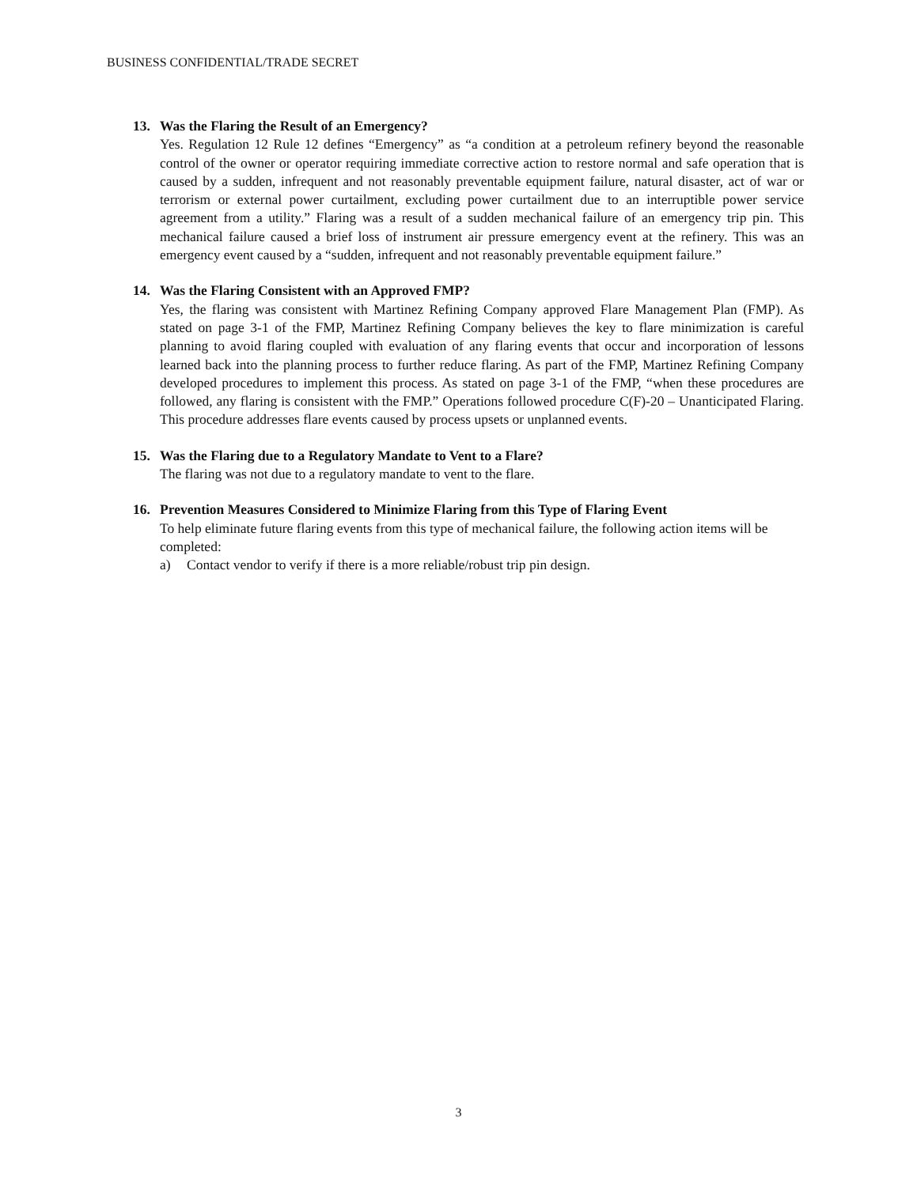BUSINESS CONFIDENTIAL/TRADE SECRET
13. Was the Flaring the Result of an Emergency?
Yes. Regulation 12 Rule 12 defines “Emergency” as “a condition at a petroleum refinery beyond the reasonable control of the owner or operator requiring immediate corrective action to restore normal and safe operation that is caused by a sudden, infrequent and not reasonably preventable equipment failure, natural disaster, act of war or terrorism or external power curtailment, excluding power curtailment due to an interruptible power service agreement from a utility.” Flaring was a result of a sudden mechanical failure of an emergency trip pin. This mechanical failure caused a brief loss of instrument air pressure emergency event at the refinery. This was an emergency event caused by a “sudden, infrequent and not reasonably preventable equipment failure.”
14. Was the Flaring Consistent with an Approved FMP?
Yes, the flaring was consistent with Martinez Refining Company approved Flare Management Plan (FMP). As stated on page 3-1 of the FMP, Martinez Refining Company believes the key to flare minimization is careful planning to avoid flaring coupled with evaluation of any flaring events that occur and incorporation of lessons learned back into the planning process to further reduce flaring. As part of the FMP, Martinez Refining Company developed procedures to implement this process. As stated on page 3-1 of the FMP, “when these procedures are followed, any flaring is consistent with the FMP.” Operations followed procedure C(F)-20 – Unanticipated Flaring. This procedure addresses flare events caused by process upsets or unplanned events.
15. Was the Flaring due to a Regulatory Mandate to Vent to a Flare?
The flaring was not due to a regulatory mandate to vent to the flare.
16. Prevention Measures Considered to Minimize Flaring from this Type of Flaring Event
To help eliminate future flaring events from this type of mechanical failure, the following action items will be completed:
a) Contact vendor to verify if there is a more reliable/robust trip pin design.
3